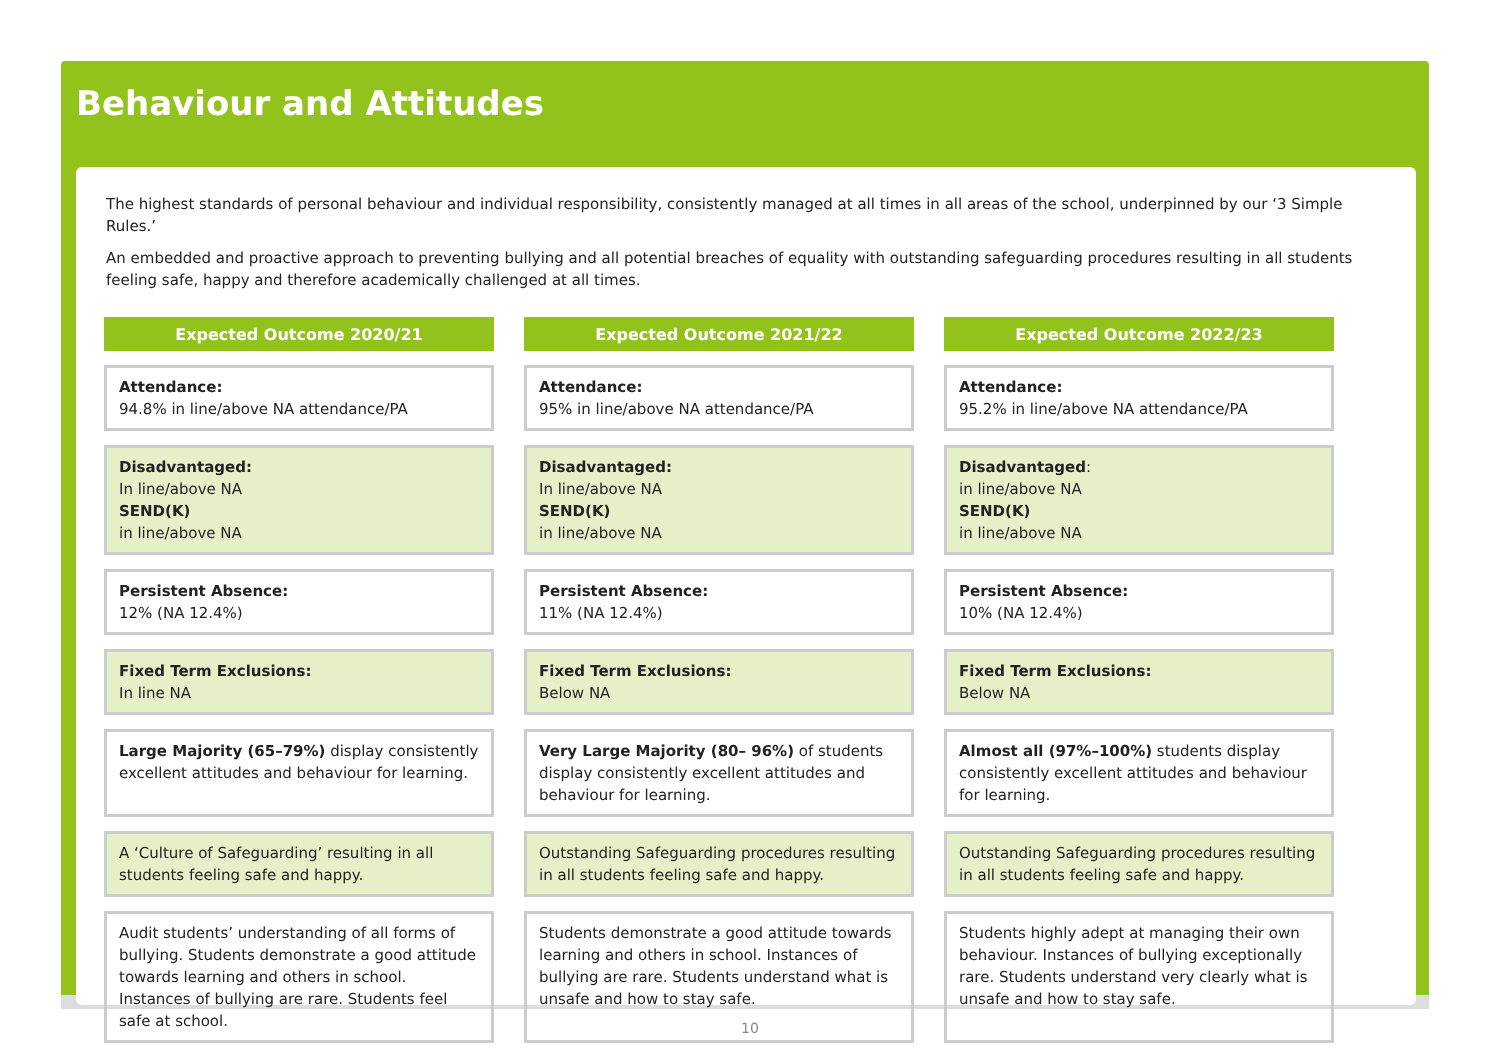Behaviour and Attitudes
The highest standards of personal behaviour and individual responsibility, consistently managed at all times in all areas of the school, underpinned by our ‘3 Simple Rules.’
An embedded and proactive approach to preventing bullying and all potential breaches of equality with outstanding safeguarding procedures resulting in all students feeling safe, happy and therefore academically challenged at all times.
| Expected Outcome 2020/21 | Expected Outcome 2021/22 | Expected Outcome 2022/23 |
| --- | --- | --- |
| Attendance: 94.8% in line/above NA attendance/PA | Attendance: 95% in line/above NA attendance/PA | Attendance: 95.2% in line/above NA attendance/PA |
| Disadvantaged: In line/above NA SEND(K) in line/above NA | Disadvantaged: In line/above NA SEND(K) in line/above NA | Disadvantaged : in line/above NA SEND(K) in line/above NA |
| Persistent Absence: 12% (NA 12.4%) | Persistent Absence: 11% (NA 12.4%) | Persistent Absence: 10% (NA 12.4%) |
| Fixed Term Exclusions: In line NA | Fixed Term Exclusions: Below NA | Fixed Term Exclusions: Below NA |
| Large Majority (65–79%) display consistently excellent attitudes and behaviour for learning. | Very Large Majority (80– 96%) of students display consistently excellent attitudes and behaviour for learning. | Almost all (97%–100%) students display consistently excellent attitudes and behaviour for learning. |
| A ‘Culture of Safeguarding’ resulting in all students feeling safe and happy. | Outstanding Safeguarding procedures resulting in all students feeling safe and happy. | Outstanding Safeguarding procedures resulting in all students feeling safe and happy. |
| Audit students’ understanding of all forms of bullying. Students demonstrate a good attitude towards learning and others in school. Instances of bullying are rare. Students feel safe at school. | Students demonstrate a good attitude towards learning and others in school. Instances of bullying are rare. Students understand what is unsafe and how to stay safe. | Students highly adept at managing their own behaviour. Instances of bullying exceptionally rare. Students understand very clearly what is unsafe and how to stay safe. |
10